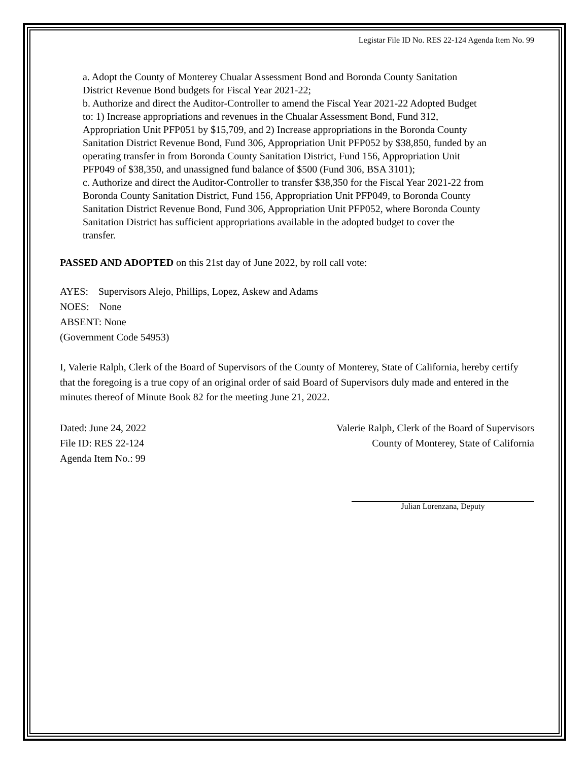Legistar File ID No. RES 22-124 Agenda Item No. 99
a. Adopt the County of Monterey Chualar Assessment Bond and Boronda County Sanitation District Revenue Bond budgets for Fiscal Year 2021-22;
b. Authorize and direct the Auditor-Controller to amend the Fiscal Year 2021-22 Adopted Budget to: 1) Increase appropriations and revenues in the Chualar Assessment Bond, Fund 312, Appropriation Unit PFP051 by $15,709, and 2) Increase appropriations in the Boronda County Sanitation District Revenue Bond, Fund 306, Appropriation Unit PFP052 by $38,850, funded by an operating transfer in from Boronda County Sanitation District, Fund 156, Appropriation Unit PFP049 of $38,350, and unassigned fund balance of $500 (Fund 306, BSA 3101);
c. Authorize and direct the Auditor-Controller to transfer $38,350 for the Fiscal Year 2021-22 from Boronda County Sanitation District, Fund 156, Appropriation Unit PFP049, to Boronda County Sanitation District Revenue Bond, Fund 306, Appropriation Unit PFP052, where Boronda County Sanitation District has sufficient appropriations available in the adopted budget to cover the transfer.
PASSED AND ADOPTED on this 21st day of June 2022, by roll call vote:
AYES: Supervisors Alejo, Phillips, Lopez, Askew and Adams
NOES: None
ABSENT: None
(Government Code 54953)
I, Valerie Ralph, Clerk of the Board of Supervisors of the County of Monterey, State of California, hereby certify that the foregoing is a true copy of an original order of said Board of Supervisors duly made and entered in the minutes thereof of Minute Book 82 for the meeting June 21, 2022.
Dated: June 24, 2022
File ID: RES 22-124
Agenda Item No.: 99
Valerie Ralph, Clerk of the Board of Supervisors
County of Monterey, State of California
Julian Lorenzana, Deputy